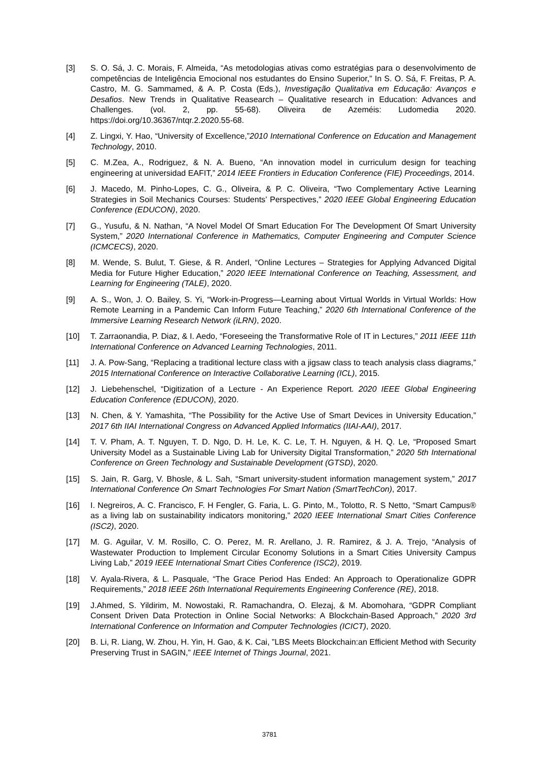[3] S. O. Sá, J. C. Morais, F. Almeida, “As metodologias ativas como estratégias para o desenvolvimento de competências de Inteligência Emocional nos estudantes do Ensino Superior,” In S. O. Sá, F. Freitas, P. A. Castro, M. G. Sammamed, & A. P. Costa (Eds.), Investigação Qualitativa em Educação: Avanços e Desafios. New Trends in Qualitative Reasearch – Qualitative research in Education: Advances and Challenges. (vol. 2, pp. 55-68). Oliveira de Azeméis: Ludomedia 2020. https://doi.org/10.36367/ntqr.2.2020.55-68.
[4] Z. Lingxi, Y. Hao, “University of Excellence,”2010 International Conference on Education and Management Technology, 2010.
[5] C. M.Zea, A., Rodriguez, & N. A. Bueno, “An innovation model in curriculum design for teaching engineering at universidad EAFIT,” 2014 IEEE Frontiers in Education Conference (FIE) Proceedings, 2014.
[6] J. Macedo, M. Pinho-Lopes, C. G., Oliveira, & P. C. Oliveira, “Two Complementary Active Learning Strategies in Soil Mechanics Courses: Students’ Perspectives,” 2020 IEEE Global Engineering Education Conference (EDUCON), 2020.
[7] G., Yusufu, & N. Nathan, “A Novel Model Of Smart Education For The Development Of Smart University System,” 2020 International Conference in Mathematics, Computer Engineering and Computer Science (ICMCECS), 2020.
[8] M. Wende, S. Bulut, T. Giese, & R. Anderl, “Online Lectures – Strategies for Applying Advanced Digital Media for Future Higher Education,” 2020 IEEE International Conference on Teaching, Assessment, and Learning for Engineering (TALE), 2020.
[9] A. S., Won, J. O. Bailey, S. Yi, “Work-in-Progress—Learning about Virtual Worlds in Virtual Worlds: How Remote Learning in a Pandemic Can Inform Future Teaching,” 2020 6th International Conference of the Immersive Learning Research Network (iLRN), 2020.
[10] T. Zarraonandia, P. Diaz, & I. Aedo, “Foreseeing the Transformative Role of IT in Lectures,” 2011 IEEE 11th International Conference on Advanced Learning Technologies, 2011.
[11] J. A. Pow-Sang, “Replacing a traditional lecture class with a jigsaw class to teach analysis class diagrams,” 2015 International Conference on Interactive Collaborative Learning (ICL), 2015.
[12] J. Liebehenschel, “Digitization of a Lecture - An Experience Report. 2020 IEEE Global Engineering Education Conference (EDUCON), 2020.
[13] N. Chen, & Y. Yamashita, “The Possibility for the Active Use of Smart Devices in University Education,” 2017 6th IIAI International Congress on Advanced Applied Informatics (IIAI-AAI), 2017.
[14] T. V. Pham, A. T. Nguyen, T. D. Ngo, D. H. Le, K. C. Le, T. H. Nguyen, & H. Q. Le, “Proposed Smart University Model as a Sustainable Living Lab for University Digital Transformation,” 2020 5th International Conference on Green Technology and Sustainable Development (GTSD), 2020.
[15] S. Jain, R. Garg, V. Bhosle, & L. Sah, “Smart university-student information management system,” 2017 International Conference On Smart Technologies For Smart Nation (SmartTechCon), 2017.
[16] I. Negreiros, A. C. Francisco, F. H Fengler, G. Faria, L. G. Pinto, M., Tolotto, R. S Netto, “Smart Campus® as a living lab on sustainability indicators monitoring,” 2020 IEEE International Smart Cities Conference (ISC2), 2020.
[17] M. G. Aguilar, V. M. Rosillo, C. O. Perez, M. R. Arellano, J. R. Ramirez, & J. A. Trejo, “Analysis of Wastewater Production to Implement Circular Economy Solutions in a Smart Cities University Campus Living Lab,” 2019 IEEE International Smart Cities Conference (ISC2), 2019.
[18] V. Ayala-Rivera, & L. Pasquale, “The Grace Period Has Ended: An Approach to Operationalize GDPR Requirements,” 2018 IEEE 26th International Requirements Engineering Conference (RE), 2018.
[19] J.Ahmed, S. Yildirim, M. Nowostaki, R. Ramachandra, O. Elezaj, & M. Abomohara, “GDPR Compliant Consent Driven Data Protection in Online Social Networks: A Blockchain-Based Approach,” 2020 3rd International Conference on Information and Computer Technologies (ICICT), 2020.
[20] B. Li, R. Liang, W. Zhou, H. Yin, H. Gao, & K. Cai, ”LBS Meets Blockchain:an Efficient Method with Security Preserving Trust in SAGIN,” IEEE Internet of Things Journal, 2021.
3781